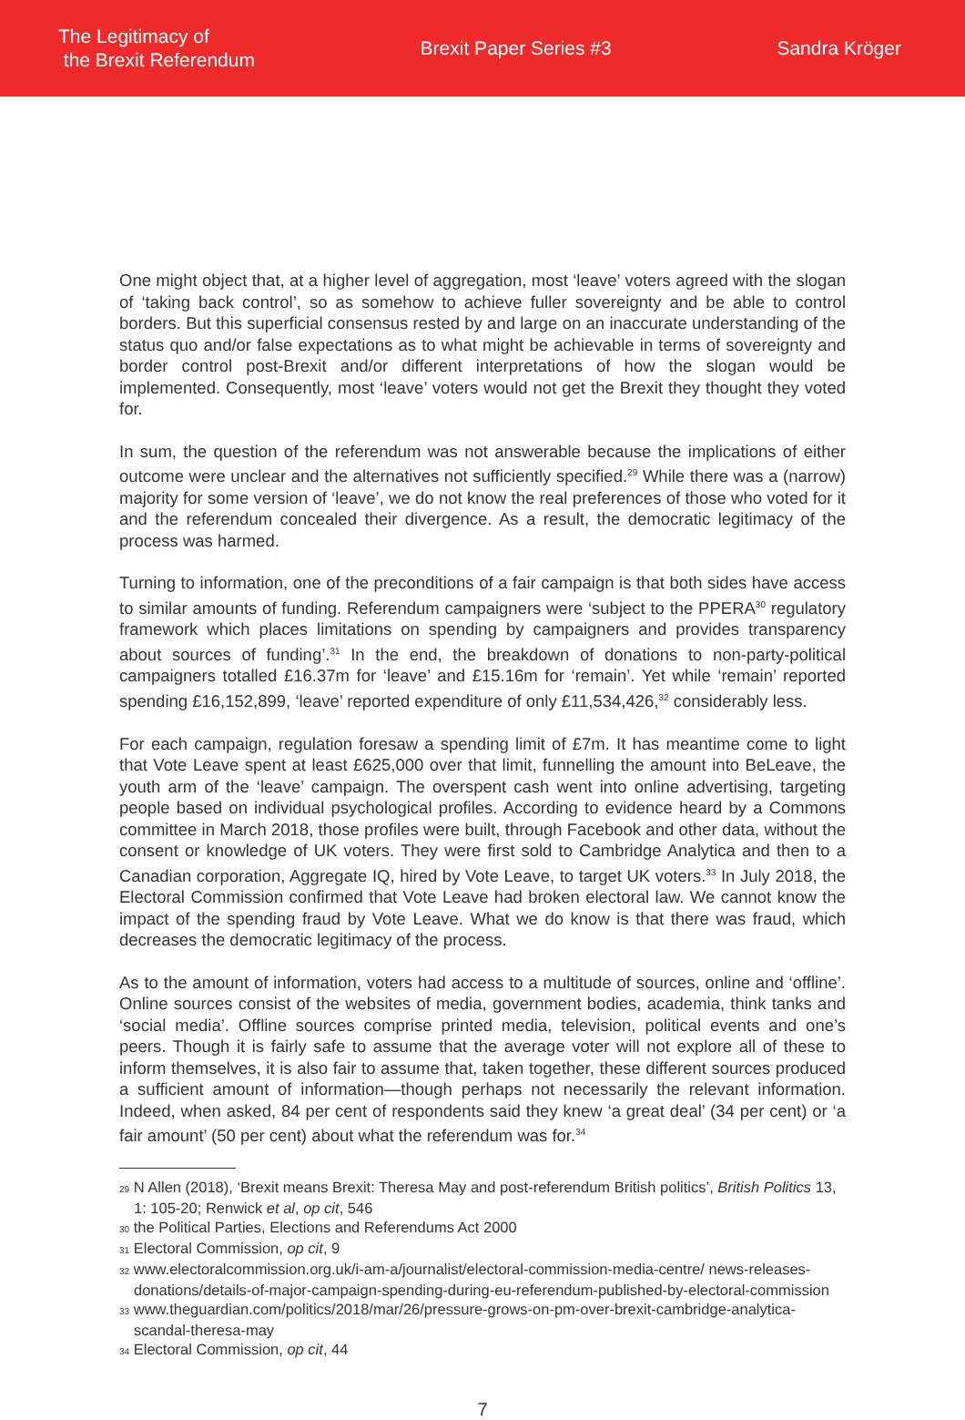The Legitimacy of
the Brexit Referendum
Brexit Paper Series #3 Sandra Kröger
One might object that, at a higher level of aggregation, most ‘leave’ voters agreed with the slogan of ‘taking back control’, so as somehow to achieve fuller sovereignty and be able to control borders. But this superficial consensus rested by and large on an inaccurate understanding of the status quo and/or false expectations as to what might be achievable in terms of sovereignty and border control post-Brexit and/or different interpretations of how the slogan would be implemented. Consequently, most ‘leave’ voters would not get the Brexit they thought they voted for.
In sum, the question of the referendum was not answerable because the implications of either outcome were unclear and the alternatives not sufficiently specified.<sup>29</sup> While there was a (narrow) majority for some version of ‘leave’, we do not know the real preferences of those who voted for it and the referendum concealed their divergence. As a result, the democratic legitimacy of the process was harmed.
Turning to information, one of the preconditions of a fair campaign is that both sides have access to similar amounts of funding. Referendum campaigners were ‘subject to the PPERA<sup>30</sup> regulatory framework which places limitations on spending by campaigners and provides transparency about sources of funding’.<sup>31</sup> In the end, the breakdown of donations to non-party-political campaigners totalled £16.37m for ‘leave’ and £15.16m for ‘remain’. Yet while ‘remain’ reported spending £16,152,899, ‘leave’ reported expenditure of only £11,534,426,<sup>32</sup> considerably less.
For each campaign, regulation foresaw a spending limit of £7m. It has meantime come to light that Vote Leave spent at least £625,000 over that limit, funnelling the amount into BeLeave, the youth arm of the ‘leave’ campaign. The overspent cash went into online advertising, targeting people based on individual psychological profiles. According to evidence heard by a Commons committee in March 2018, those profiles were built, through Facebook and other data, without the consent or knowledge of UK voters. They were first sold to Cambridge Analytica and then to a Canadian corporation, Aggregate IQ, hired by Vote Leave, to target UK voters.<sup>33</sup> In July 2018, the Electoral Commission confirmed that Vote Leave had broken electoral law. We cannot know the impact of the spending fraud by Vote Leave. What we do know is that there was fraud, which decreases the democratic legitimacy of the process.
As to the amount of information, voters had access to a multitude of sources, online and ‘offline’. Online sources consist of the websites of media, government bodies, academia, think tanks and ‘social media’. Offline sources comprise printed media, television, political events and one’s peers. Though it is fairly safe to assume that the average voter will not explore all of these to inform themselves, it is also fair to assume that, taken together, these different sources produced a sufficient amount of information—though perhaps not necessarily the relevant information. Indeed, when asked, 84 per cent of respondents said they knew ‘a great deal’ (34 per cent) or ‘a fair amount’ (50 per cent) about what the referendum was for.<sup>34</sup>
29 N Allen (2018), ‘Brexit means Brexit: Theresa May and post-referendum British politics’, British Politics 13, 1: 105-20; Renwick et al, op cit, 546
30 the Political Parties, Elections and Referendums Act 2000
31 Electoral Commission, op cit, 9
32 www.electoralcommission.org.uk/i-am-a/journalist/electoral-commission-media-centre/ news-releases-donations/details-of-major-campaign-spending-during-eu-referendum-published-by-electoral-commission
33 www.theguardian.com/politics/2018/mar/26/pressure-grows-on-pm-over-brexit-cambridge-analytica-scandal-theresa-may
34 Electoral Commission, op cit, 44
7